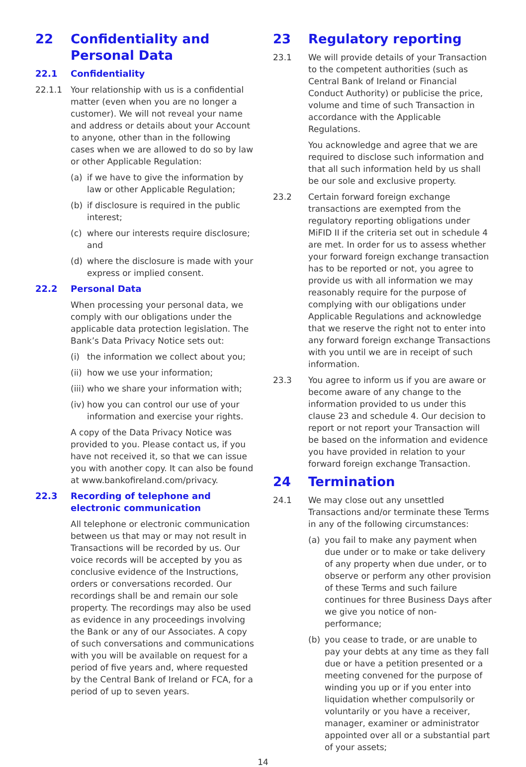22 Confidentiality and Personal Data
22.1 Confidentiality
22.1.1 Your relationship with us is a confidential matter (even when you are no longer a customer). We will not reveal your name and address or details about your Account to anyone, other than in the following cases when we are allowed to do so by law or other Applicable Regulation:
(a) if we have to give the information by law or other Applicable Regulation;
(b) if disclosure is required in the public interest;
(c) where our interests require disclosure; and
(d) where the disclosure is made with your express or implied consent.
22.2 Personal Data
When processing your personal data, we comply with our obligations under the applicable data protection legislation. The Bank’s Data Privacy Notice sets out:
(i) the information we collect about you;
(ii) how we use your information;
(iii) who we share your information with;
(iv) how you can control our use of your information and exercise your rights.
A copy of the Data Privacy Notice was provided to you. Please contact us, if you have not received it, so that we can issue you with another copy. It can also be found at www.bankofireland.com/privacy.
22.3 Recording of telephone and electronic communication
All telephone or electronic communication between us that may or may not result in Transactions will be recorded by us. Our voice records will be accepted by you as conclusive evidence of the Instructions, orders or conversations recorded. Our recordings shall be and remain our sole property. The recordings may also be used as evidence in any proceedings involving the Bank or any of our Associates. A copy of such conversations and communications with you will be available on request for a period of five years and, where requested by the Central Bank of Ireland or FCA, for a period of up to seven years.
23 Regulatory reporting
23.1 We will provide details of your Transaction to the competent authorities (such as Central Bank of Ireland or Financial Conduct Authority) or publicise the price, volume and time of such Transaction in accordance with the Applicable Regulations.
You acknowledge and agree that we are required to disclose such information and that all such information held by us shall be our sole and exclusive property.
23.2 Certain forward foreign exchange transactions are exempted from the regulatory reporting obligations under MiFID II if the criteria set out in schedule 4 are met. In order for us to assess whether your forward foreign exchange transaction has to be reported or not, you agree to provide us with all information we may reasonably require for the purpose of complying with our obligations under Applicable Regulations and acknowledge that we reserve the right not to enter into any forward foreign exchange Transactions with you until we are in receipt of such information.
23.3 You agree to inform us if you are aware or become aware of any change to the information provided to us under this clause 23 and schedule 4. Our decision to report or not report your Transaction will be based on the information and evidence you have provided in relation to your forward foreign exchange Transaction.
24 Termination
24.1 We may close out any unsettled Transactions and/or terminate these Terms in any of the following circumstances:
(a) you fail to make any payment when due under or to make or take delivery of any property when due under, or to observe or perform any other provision of these Terms and such failure continues for three Business Days after we give you notice of non-performance;
(b) you cease to trade, or are unable to pay your debts at any time as they fall due or have a petition presented or a meeting convened for the purpose of winding you up or if you enter into liquidation whether compulsorily or voluntarily or you have a receiver, manager, examiner or administrator appointed over all or a substantial part of your assets;
14